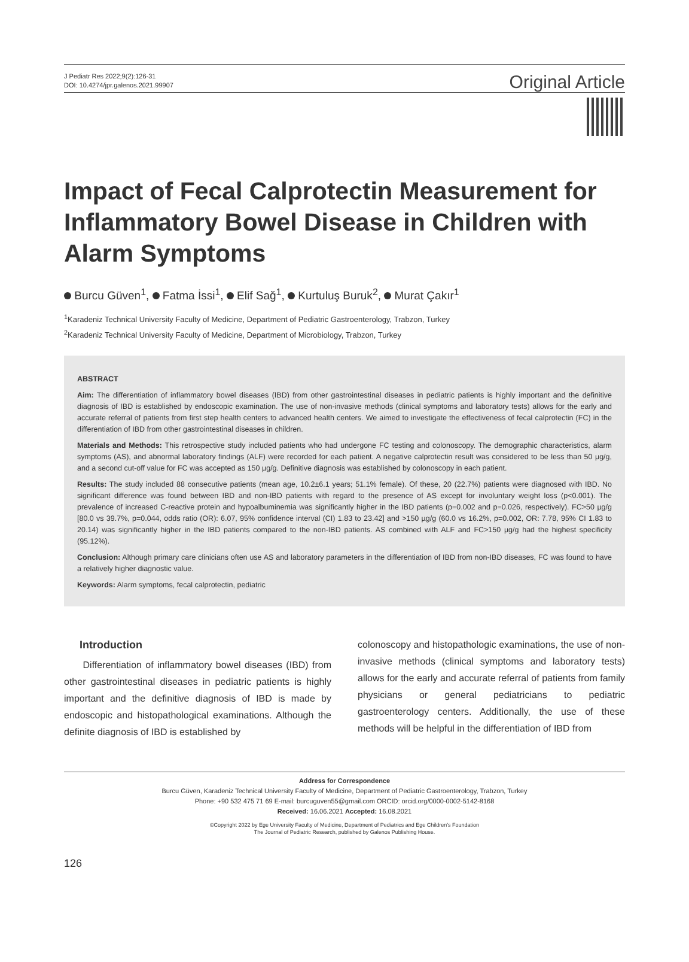J Pediatr Res 2022;9(2):126-31
DOI: 10.4274/jpr.galenos.2021.99907
Original Article
Impact of Fecal Calprotectin Measurement for Inflammatory Bowel Disease in Children with Alarm Symptoms
Burcu Güven<sup>1</sup>, Fatma İssi<sup>1</sup>, Elif Sağ<sup>1</sup>, Kurtuluş Buruk<sup>2</sup>, Murat Çakır<sup>1</sup>
<sup>1</sup> Karadeniz Technical University Faculty of Medicine, Department of Pediatric Gastroenterology, Trabzon, Turkey
<sup>2</sup> Karadeniz Technical University Faculty of Medicine, Department of Microbiology, Trabzon, Turkey
ABSTRACT
Aim: The differentiation of inflammatory bowel diseases (IBD) from other gastrointestinal diseases in pediatric patients is highly important and the definitive diagnosis of IBD is established by endoscopic examination. The use of non-invasive methods (clinical symptoms and laboratory tests) allows for the early and accurate referral of patients from first step health centers to advanced health centers. We aimed to investigate the effectiveness of fecal calprotectin (FC) in the differentiation of IBD from other gastrointestinal diseases in children.
Materials and Methods: This retrospective study included patients who had undergone FC testing and colonoscopy. The demographic characteristics, alarm symptoms (AS), and abnormal laboratory findings (ALF) were recorded for each patient. A negative calprotectin result was considered to be less than 50 µg/g, and a second cut-off value for FC was accepted as 150 µg/g. Definitive diagnosis was established by colonoscopy in each patient.
Results: The study included 88 consecutive patients (mean age, 10.2±6.1 years; 51.1% female). Of these, 20 (22.7%) patients were diagnosed with IBD. No significant difference was found between IBD and non-IBD patients with regard to the presence of AS except for involuntary weight loss (p<0.001). The prevalence of increased C-reactive protein and hypoalbuminemia was significantly higher in the IBD patients (p=0.002 and p=0.026, respectively). FC>50 µg/g [80.0 vs 39.7%, p=0.044, odds ratio (OR): 6.07, 95% confidence interval (CI) 1.83 to 23.42] and >150 µg/g (60.0 vs 16.2%, p=0.002, OR: 7.78, 95% CI 1.83 to 20.14) was significantly higher in the IBD patients compared to the non-IBD patients. AS combined with ALF and FC>150 µg/g had the highest specificity (95.12%).
Conclusion: Although primary care clinicians often use AS and laboratory parameters in the differentiation of IBD from non-IBD diseases, FC was found to have a relatively higher diagnostic value.
Keywords: Alarm symptoms, fecal calprotectin, pediatric
Introduction
Differentiation of inflammatory bowel diseases (IBD) from other gastrointestinal diseases in pediatric patients is highly important and the definitive diagnosis of IBD is made by endoscopic and histopathological examinations. Although the definite diagnosis of IBD is established by
colonoscopy and histopathologic examinations, the use of non-invasive methods (clinical symptoms and laboratory tests) allows for the early and accurate referral of patients from family physicians or general pediatricians to pediatric gastroenterology centers. Additionally, the use of these methods will be helpful in the differentiation of IBD from
Address for Correspondence
Burcu Güven, Karadeniz Technical University Faculty of Medicine, Department of Pediatric Gastroenterology, Trabzon, Turkey
Phone: +90 532 475 71 69 E-mail: burcuguven55@gmail.com ORCID: orcid.org/0000-0002-5142-8168
Received: 16.06.2021 Accepted: 16.08.2021
©Copyright 2022 by Ege University Faculty of Medicine, Department of Pediatrics and Ege Children’s Foundation
The Journal of Pediatric Research, published by Galenos Publishing House.
126